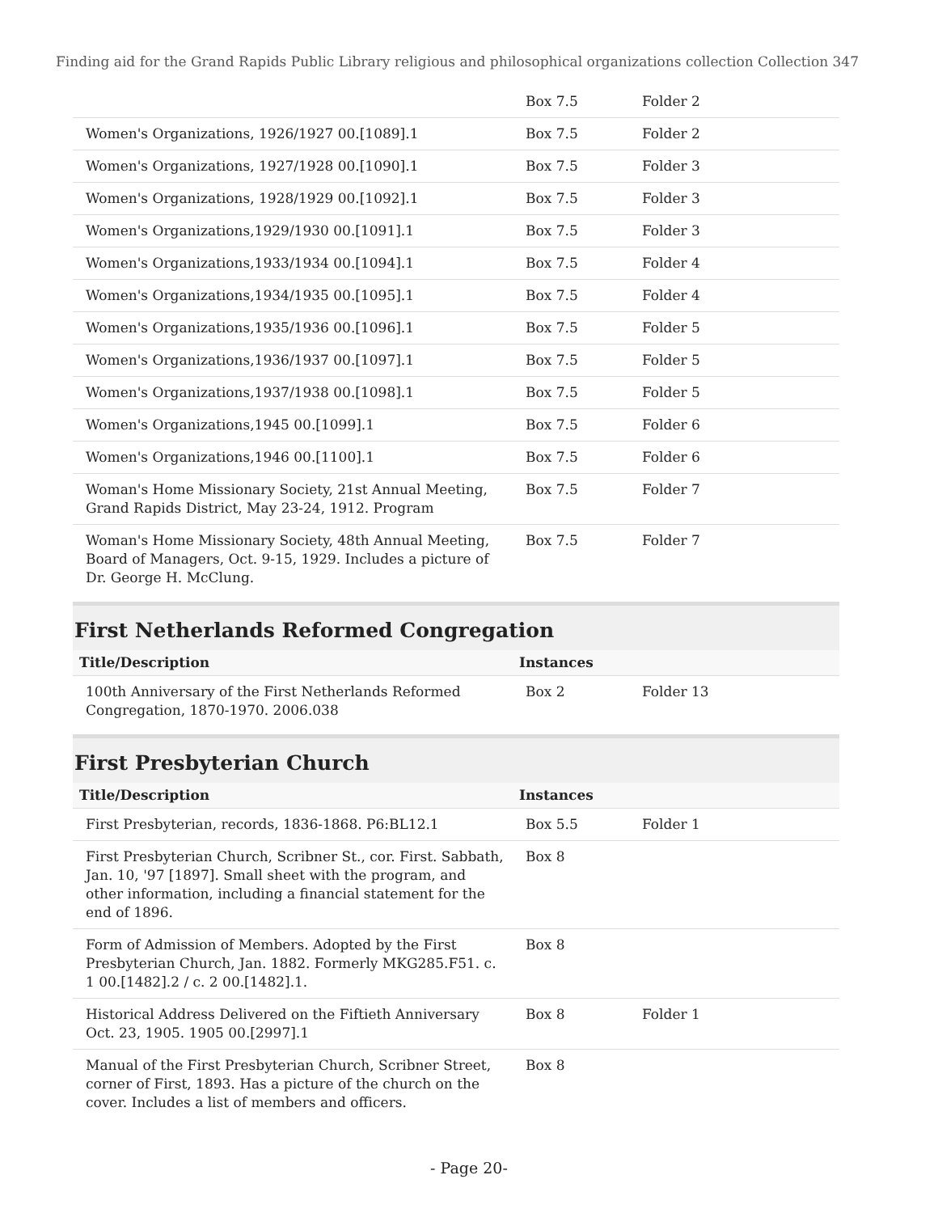Finding aid for the Grand Rapids Public Library religious and philosophical organizations collection Collection 347
| | Box 7.5 | Folder 2 |
| Women's Organizations, 1926/1927 00.[1089].1 | Box 7.5 | Folder 2 |
| Women's Organizations, 1927/1928 00.[1090].1 | Box 7.5 | Folder 3 |
| Women's Organizations, 1928/1929 00.[1092].1 | Box 7.5 | Folder 3 |
| Women's Organizations,1929/1930 00.[1091].1 | Box 7.5 | Folder 3 |
| Women's Organizations,1933/1934 00.[1094].1 | Box 7.5 | Folder 4 |
| Women's Organizations,1934/1935 00.[1095].1 | Box 7.5 | Folder 4 |
| Women's Organizations,1935/1936 00.[1096].1 | Box 7.5 | Folder 5 |
| Women's Organizations,1936/1937 00.[1097].1 | Box 7.5 | Folder 5 |
| Women's Organizations,1937/1938 00.[1098].1 | Box 7.5 | Folder 5 |
| Women's Organizations,1945 00.[1099].1 | Box 7.5 | Folder 6 |
| Women's Organizations,1946 00.[1100].1 | Box 7.5 | Folder 6 |
| Woman's Home Missionary Society, 21st Annual Meeting, Grand Rapids District, May 23-24, 1912. Program | Box 7.5 | Folder 7 |
| Woman's Home Missionary Society, 48th Annual Meeting, Board of Managers, Oct. 9-15, 1929. Includes a picture of Dr. George H. McClung. | Box 7.5 | Folder 7 |
First Netherlands Reformed Congregation
| Title/Description | Instances | |
| --- | --- | --- |
| 100th Anniversary of the First Netherlands Reformed Congregation, 1870-1970. 2006.038 | Box 2 | Folder 13 |
First Presbyterian Church
| Title/Description | Instances | |
| --- | --- | --- |
| First Presbyterian, records, 1836-1868. P6:BL12.1 | Box 5.5 | Folder 1 |
| First Presbyterian Church, Scribner St., cor. First. Sabbath, Jan. 10, '97 [1897]. Small sheet with the program, and other information, including a financial statement for the end of 1896. | Box 8 | |
| Form of Admission of Members. Adopted by the First Presbyterian Church, Jan. 1882. Formerly MKG285.F51. c. 1 00.[1482].2 / c. 2 00.[1482].1. | Box 8 | |
| Historical Address Delivered on the Fiftieth Anniversary Oct. 23, 1905. 1905 00.[2997].1 | Box 8 | Folder 1 |
| Manual of the First Presbyterian Church, Scribner Street, corner of First, 1893. Has a picture of the church on the cover. Includes a list of members and officers. | Box 8 | |
- Page 20-